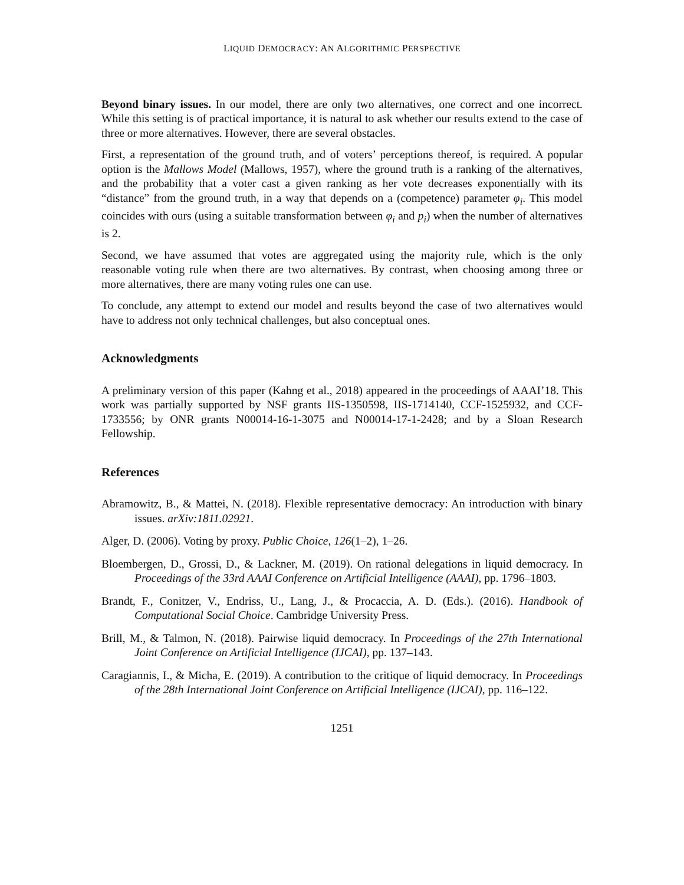LIQUID DEMOCRACY: AN ALGORITHMIC PERSPECTIVE
Beyond binary issues. In our model, there are only two alternatives, one correct and one incorrect. While this setting is of practical importance, it is natural to ask whether our results extend to the case of three or more alternatives. However, there are several obstacles.
First, a representation of the ground truth, and of voters’ perceptions thereof, is required. A popular option is the Mallows Model (Mallows, 1957), where the ground truth is a ranking of the alternatives, and the probability that a voter cast a given ranking as her vote decreases exponentially with its “distance” from the ground truth, in a way that depends on a (competence) parameter φ<sub>i</sub>. This model coincides with ours (using a suitable transformation between φ<sub>i</sub> and p<sub>i</sub>) when the number of alternatives is 2.
Second, we have assumed that votes are aggregated using the majority rule, which is the only reasonable voting rule when there are two alternatives. By contrast, when choosing among three or more alternatives, there are many voting rules one can use.
To conclude, any attempt to extend our model and results beyond the case of two alternatives would have to address not only technical challenges, but also conceptual ones.
Acknowledgments
A preliminary version of this paper (Kahng et al., 2018) appeared in the proceedings of AAAI’18. This work was partially supported by NSF grants IIS-1350598, IIS-1714140, CCF-1525932, and CCF-1733556; by ONR grants N00014-16-1-3075 and N00014-17-1-2428; and by a Sloan Research Fellowship.
References
Abramowitz, B., & Mattei, N. (2018). Flexible representative democracy: An introduction with binary issues. arXiv:1811.02921.
Alger, D. (2006). Voting by proxy. Public Choice, 126(1–2), 1–26.
Bloembergen, D., Grossi, D., & Lackner, M. (2019). On rational delegations in liquid democracy. In Proceedings of the 33rd AAAI Conference on Artificial Intelligence (AAAI), pp. 1796–1803.
Brandt, F., Conitzer, V., Endriss, U., Lang, J., & Procaccia, A. D. (Eds.). (2016). Handbook of Computational Social Choice. Cambridge University Press.
Brill, M., & Talmon, N. (2018). Pairwise liquid democracy. In Proceedings of the 27th International Joint Conference on Artificial Intelligence (IJCAI), pp. 137–143.
Caragiannis, I., & Micha, E. (2019). A contribution to the critique of liquid democracy. In Proceedings of the 28th International Joint Conference on Artificial Intelligence (IJCAI), pp. 116–122.
1251